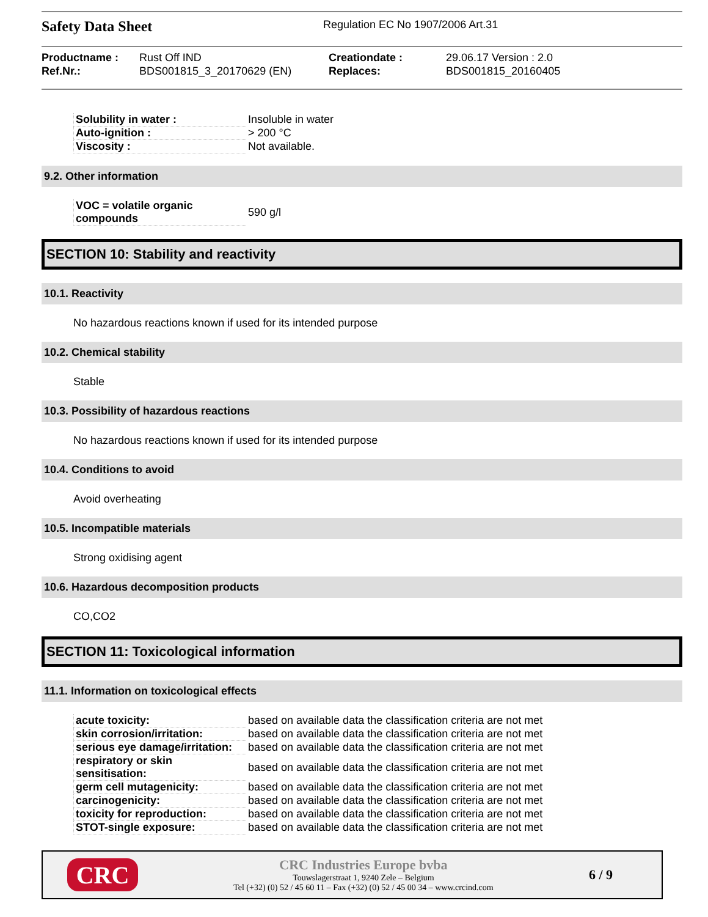Safety Data Sheet
Regulation EC No 1907/2006 Art.31
Productname : Rust Off IND Creationdate : 29.06.17 Version : 2.0 Ref.Nr.: BDS001815_3_20170629 (EN) Replaces: BDS001815_20160405
| Solubility in water : | Insoluble in water |
| Auto-ignition : | > 200 °C |
| Viscosity : | Not available. |
9.2. Other information
| VOC = volatile organic compounds | 590 g/l |
SECTION 10: Stability and reactivity
10.1. Reactivity
No hazardous reactions known if used for its intended purpose
10.2. Chemical stability
Stable
10.3. Possibility of hazardous reactions
No hazardous reactions known if used for its intended purpose
10.4. Conditions to avoid
Avoid overheating
10.5. Incompatible materials
Strong oxidising agent
10.6. Hazardous decomposition products
CO,CO2
SECTION 11: Toxicological information
11.1. Information on toxicological effects
| acute toxicity: | based on available data the classification criteria are not met |
| skin corrosion/irritation: | based on available data the classification criteria are not met |
| serious eye damage/irritation: | based on available data the classification criteria are not met |
| respiratory or skin sensitisation: | based on available data the classification criteria are not met |
| germ cell mutagenicity: | based on available data the classification criteria are not met |
| carcinogenicity: | based on available data the classification criteria are not met |
| toxicity for reproduction: | based on available data the classification criteria are not met |
| STOT-single exposure: | based on available data the classification criteria are not met |
CRC
CRC Industries Europe bvba
Touwslagerstraat 1, 9240 Zele – Belgium
Tel (+32) (0) 52 / 45 60 11 – Fax (+32) (0) 52 / 45 00 34 – www.crcind.com
6 / 9